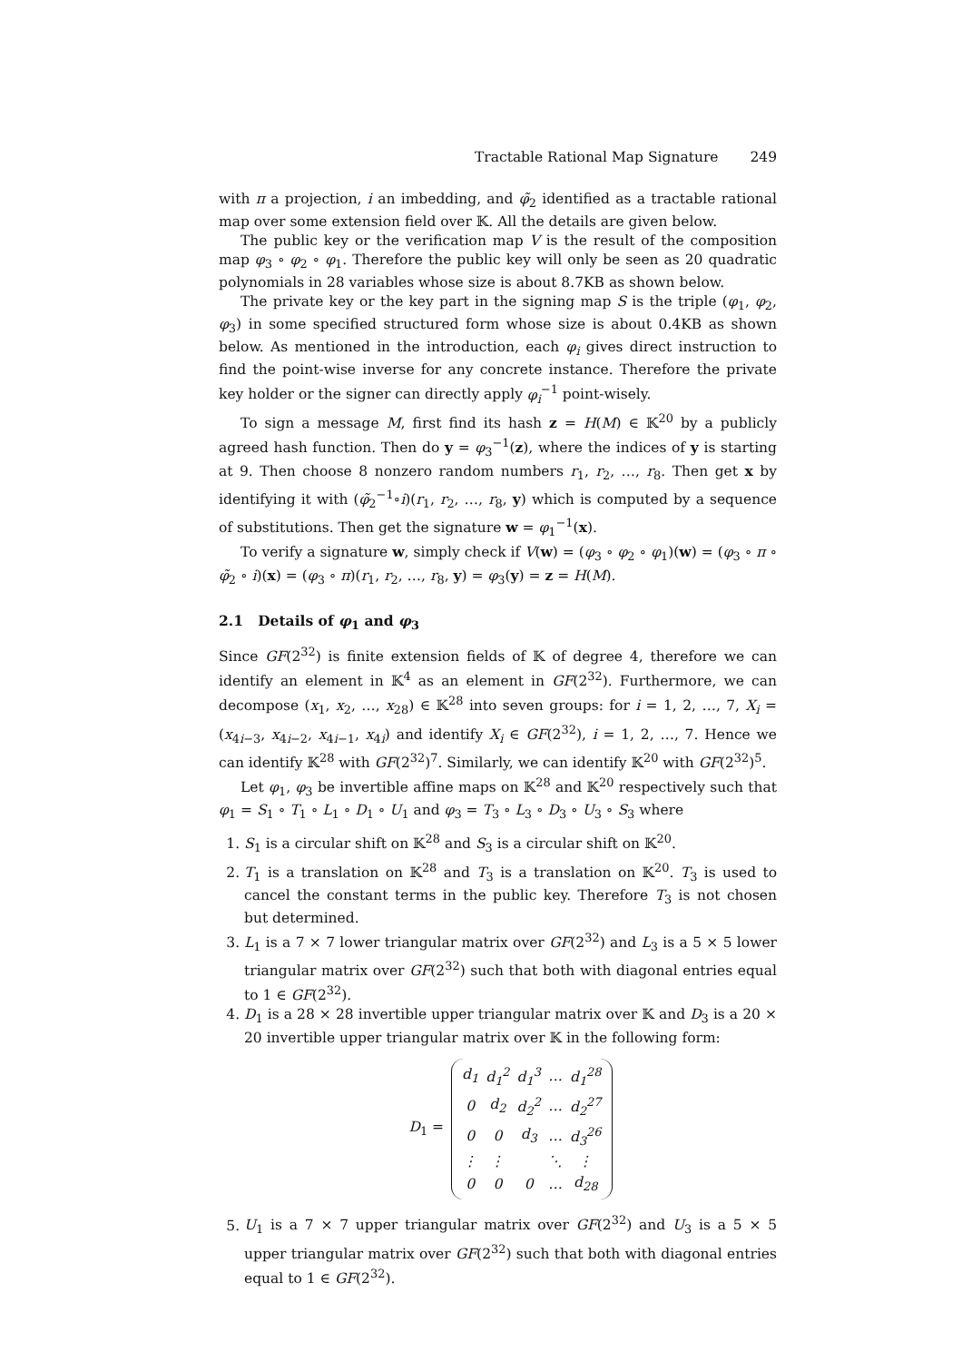Tractable Rational Map Signature 249
with π a projection, i an imbedding, and φ̃<sub>2</sub> identified as a tractable rational map over some extension field over 𝕂. All the details are given below.
The public key or the verification map V is the result of the composition map φ<sub>3</sub> ∘ φ<sub>2</sub> ∘ φ<sub>1</sub>. Therefore the public key will only be seen as 20 quadratic polynomials in 28 variables whose size is about 8.7KB as shown below.
The private key or the key part in the signing map S is the triple (φ<sub>1</sub>, φ<sub>2</sub>, φ<sub>3</sub>) in some specified structured form whose size is about 0.4KB as shown below. As mentioned in the introduction, each φ<sub>i</sub> gives direct instruction to find the point-wise inverse for any concrete instance. Therefore the private key holder or the signer can directly apply φ<sub>i</sub><sup>−1</sup> point-wisely.
To sign a message M, first find its hash z = H(M) ∈ 𝕂<sup>20</sup> by a publicly agreed hash function. Then do y = φ<sub>3</sub><sup>−1</sup>(z), where the indices of y is starting at 9. Then choose 8 nonzero random numbers r<sub>1</sub>, r<sub>2</sub>, …, r<sub>8</sub>. Then get x by identifying it with (φ̃<sub>2</sub><sup>−1</sup>∘i)(r<sub>1</sub>, r<sub>2</sub>, …, r<sub>8</sub>, y) which is computed by a sequence of substitutions. Then get the signature w = φ<sub>1</sub><sup>−1</sup>(x).
To verify a signature w, simply check if V(w) = (φ<sub>3</sub> ∘ φ<sub>2</sub> ∘ φ<sub>1</sub>)(w) = (φ<sub>3</sub> ∘ π ∘ φ̃<sub>2</sub> ∘ i)(x) = (φ<sub>3</sub> ∘ π)(r<sub>1</sub>, r<sub>2</sub>, …, r<sub>8</sub>, y) = φ<sub>3</sub>(y) = z = H(M).
2.1 Details of φ<sub>1</sub> and φ<sub>3</sub>
Since GF(2<sup>32</sup>) is finite extension fields of 𝕂 of degree 4, therefore we can identify an element in 𝕂<sup>4</sup> as an element in GF(2<sup>32</sup>). Furthermore, we can decompose (x<sub>1</sub>, x<sub>2</sub>, …, x<sub>28</sub>) ∈ 𝕂<sup>28</sup> into seven groups: for i = 1, 2, …, 7, X<sub>i</sub> = (x<sub>4i−3</sub>, x<sub>4i−2</sub>, x<sub>4i−1</sub>, x<sub>4i</sub>) and identify X<sub>i</sub> ∈ GF(2<sup>32</sup>), i = 1, 2, …, 7. Hence we can identify 𝕂<sup>28</sup> with GF(2<sup>32</sup>)<sup>7</sup>. Similarly, we can identify 𝕂<sup>20</sup> with GF(2<sup>32</sup>)<sup>5</sup>.
Let φ<sub>1</sub>, φ<sub>3</sub> be invertible affine maps on 𝕂<sup>28</sup> and 𝕂<sup>20</sup> respectively such that φ<sub>1</sub> = S<sub>1</sub> ∘ T<sub>1</sub> ∘ L<sub>1</sub> ∘ D<sub>1</sub> ∘ U<sub>1</sub> and φ<sub>3</sub> = T<sub>3</sub> ∘ L<sub>3</sub> ∘ D<sub>3</sub> ∘ U<sub>3</sub> ∘ S<sub>3</sub> where
1. S<sub>1</sub> is a circular shift on 𝕂<sup>28</sup> and S<sub>3</sub> is a circular shift on 𝕂<sup>20</sup>.
2. T<sub>1</sub> is a translation on 𝕂<sup>28</sup> and T<sub>3</sub> is a translation on 𝕂<sup>20</sup>. T<sub>3</sub> is used to cancel the constant terms in the public key. Therefore T<sub>3</sub> is not chosen but determined.
3. L<sub>1</sub> is a 7 × 7 lower triangular matrix over GF(2<sup>32</sup>) and L<sub>3</sub> is a 5 × 5 lower triangular matrix over GF(2<sup>32</sup>) such that both with diagonal entries equal to 1 ∈ GF(2<sup>32</sup>).
4. D<sub>1</sub> is a 28 × 28 invertible upper triangular matrix over 𝕂 and D<sub>3</sub> is a 20 × 20 invertible upper triangular matrix over 𝕂 in the following form:
D<sub>1</sub> =
| d<sub>1</sub> | d<sub>1</sub><sup>2</sup> | d<sub>1</sub><sup>3</sup> | … | d<sub>1</sub><sup>28</sup> |
| 0 | d<sub>2</sub> | d<sub>2</sub><sup>2</sup> | … | d<sub>2</sub><sup>27</sup> |
| 0 | 0 | d<sub>3</sub> | … | d<sub>3</sub><sup>26</sup> |
| ⋮ | ⋮ | | ⋱ | ⋮ |
| 0 | 0 | 0 | … | d<sub>28</sub> |
5. U<sub>1</sub> is a 7 × 7 upper triangular matrix over GF(2<sup>32</sup>) and U<sub>3</sub> is a 5 × 5 upper triangular matrix over GF(2<sup>32</sup>) such that both with diagonal entries equal to 1 ∈ GF(2<sup>32</sup>).